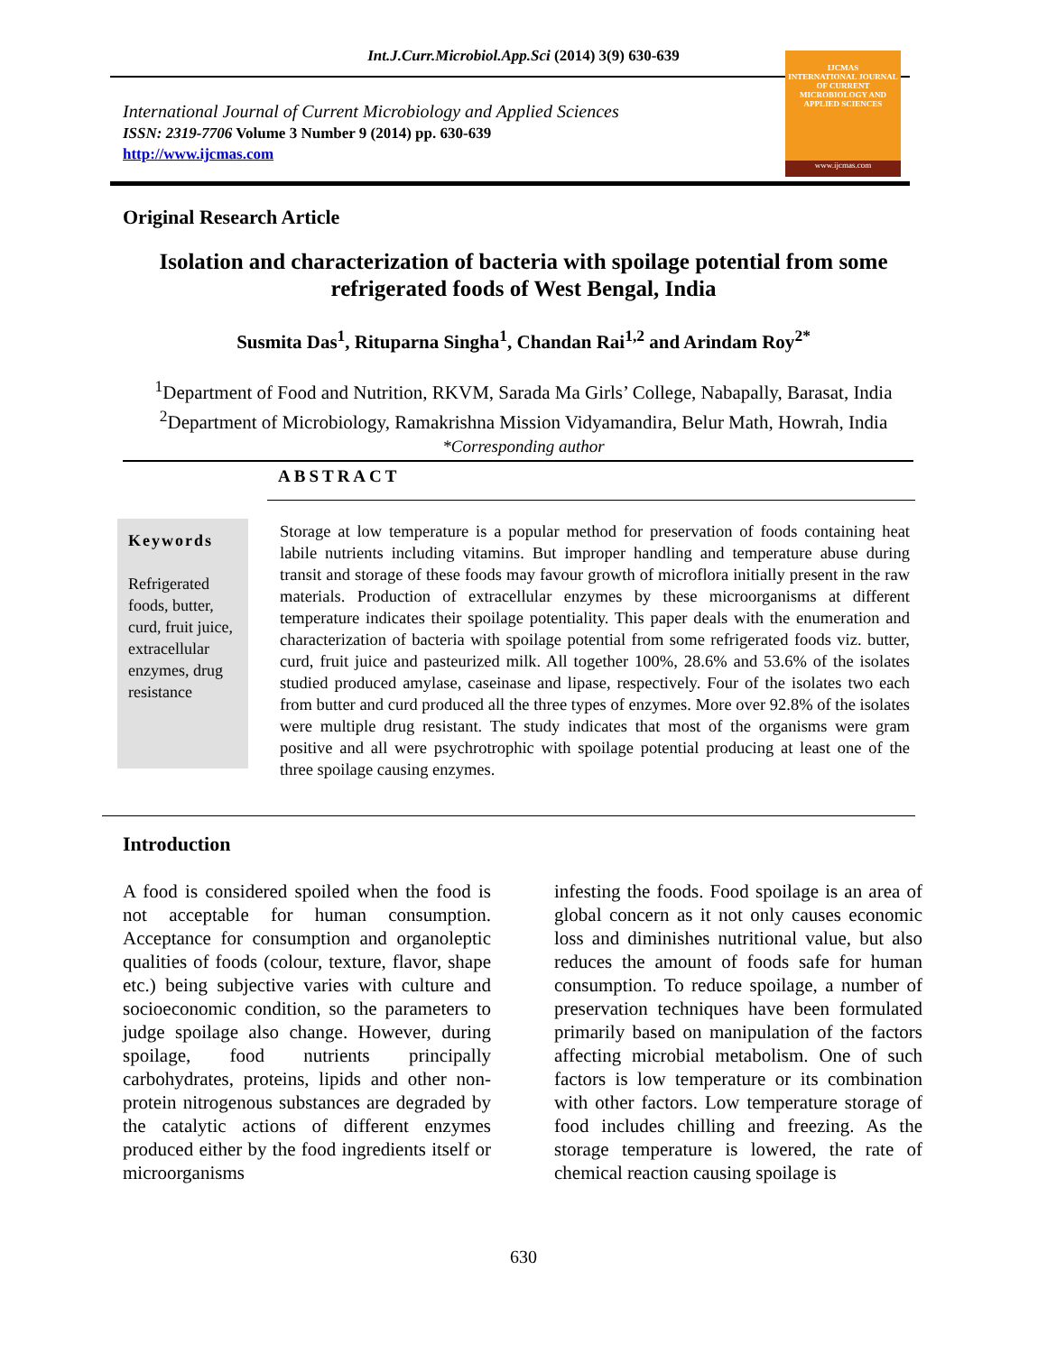Int.J.Curr.Microbiol.App.Sci (2014) 3(9) 630-639
International Journal of Current Microbiology and Applied Sciences
ISSN: 2319-7706 Volume 3 Number 9 (2014) pp. 630-639
http://www.ijcmas.com
IJCMAS
INTERNATIONAL JOURNAL OF CURRENT MICROBIOLOGY AND APPLIED SCIENCES
www.ijcmas.com
Original Research Article
Isolation and characterization of bacteria with spoilage potential from some refrigerated foods of West Bengal, India
Susmita Das<sup>1</sup>, Rituparna Singha<sup>1</sup>, Chandan Rai<sup>1,2</sup> and Arindam Roy<sup>2*</sup>
<sup>1</sup> Department of Food and Nutrition, RKVM, Sarada Ma Girls’ College, Nabapally, Barasat, India
<sup>2</sup> Department of Microbiology, Ramakrishna Mission Vidyamandira, Belur Math, Howrah, India
*Corresponding author
ABSTRACT
Keywords
Refrigerated foods, butter, curd, fruit juice, extracellular enzymes, drug resistance
Storage at low temperature is a popular method for preservation of foods containing heat labile nutrients including vitamins. But improper handling and temperature abuse during transit and storage of these foods may favour growth of microflora initially present in the raw materials. Production of extracellular enzymes by these microorganisms at different temperature indicates their spoilage potentiality. This paper deals with the enumeration and characterization of bacteria with spoilage potential from some refrigerated foods viz. butter, curd, fruit juice and pasteurized milk. All together 100%, 28.6% and 53.6% of the isolates studied produced amylase, caseinase and lipase, respectively. Four of the isolates two each from butter and curd produced all the three types of enzymes. More over 92.8% of the isolates were multiple drug resistant. The study indicates that most of the organisms were gram positive and all were psychrotrophic with spoilage potential producing at least one of the three spoilage causing enzymes.
Introduction
A food is considered spoiled when the food is not acceptable for human consumption. Acceptance for consumption and organoleptic qualities of foods (colour, texture, flavor, shape etc.) being subjective varies with culture and socioeconomic condition, so the parameters to judge spoilage also change. However, during spoilage, food nutrients principally carbohydrates, proteins, lipids and other non-protein nitrogenous substances are degraded by the catalytic actions of different enzymes produced either by the food ingredients itself or microorganisms
infesting the foods. Food spoilage is an area of global concern as it not only causes economic loss and diminishes nutritional value, but also reduces the amount of foods safe for human consumption. To reduce spoilage, a number of preservation techniques have been formulated primarily based on manipulation of the factors affecting microbial metabolism. One of such factors is low temperature or its combination with other factors. Low temperature storage of food includes chilling and freezing. As the storage temperature is lowered, the rate of chemical reaction causing spoilage is
630